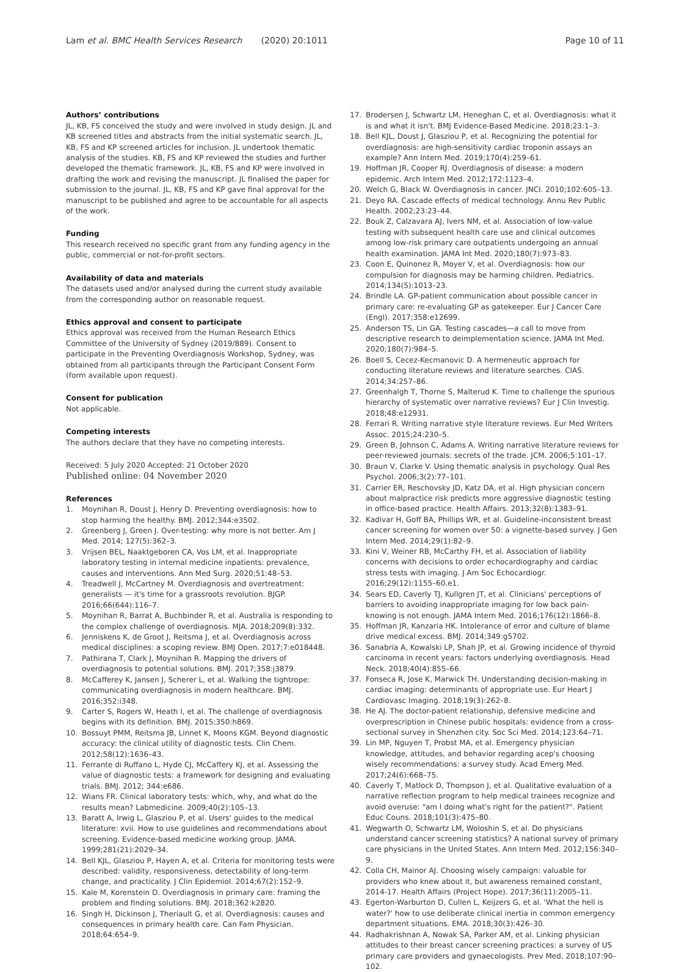Lam et al. BMC Health Services Research (2020) 20:1011
Page 10 of 11
Authors’ contributions
JL, KB, FS conceived the study and were involved in study design. JL and KB screened titles and abstracts from the initial systematic search. JL, KB, FS and KP screened articles for inclusion. JL undertook thematic analysis of the studies. KB, FS and KP reviewed the studies and further developed the thematic framework. JL, KB, FS and KP were involved in drafting the work and revising the manuscript. JL finalised the paper for submission to the journal. JL, KB, FS and KP gave final approval for the manuscript to be published and agree to be accountable for all aspects of the work.
Funding
This research received no specific grant from any funding agency in the public, commercial or not-for-profit sectors.
Availability of data and materials
The datasets used and/or analysed during the current study available from the corresponding author on reasonable request.
Ethics approval and consent to participate
Ethics approval was received from the Human Research Ethics Committee of the University of Sydney (2019/889). Consent to participate in the Preventing Overdiagnosis Workshop, Sydney, was obtained from all participants through the Participant Consent Form (form available upon request).
Consent for publication
Not applicable.
Competing interests
The authors declare that they have no competing interests.
Received: 5 July 2020 Accepted: 21 October 2020
Published online: 04 November 2020
References
1. Moynihan R, Doust J, Henry D. Preventing overdiagnosis: how to stop harming the healthy. BMJ. 2012;344:e3502.
2. Greenberg J, Green J. Over-testing: why more is not better. Am J Med. 2014; 127(5):362–3.
3. Vrijsen BEL, Naaktgeboren CA, Vos LM, et al. Inappropriate laboratory testing in internal medicine inpatients: prevalence, causes and interventions. Ann Med Surg. 2020;51:48–53.
4. Treadwell J, McCartney M. Overdiagnosis and overtreatment: generalists — it's time for a grassroots revolution. BJGP. 2016;66(644):116–7.
5. Moynihan R, Barrat A, Buchbinder R, et al. Australia is responding to the complex challenge of overdiagnosis. MJA. 2018;209(8):332.
6. Jenniskens K, de Groot J, Reitsma J, et al. Overdiagnosis across medical disciplines: a scoping review. BMJ Open. 2017;7:e018448.
7. Pathirana T, Clark J, Moynihan R. Mapping the drivers of overdiagnosis to potential solutions. BMJ. 2017;358:j3879.
8. McCafferey K, Jansen J, Scherer L, et al. Walking the tightrope: communicating overdiagnosis in modern healthcare. BMJ. 2016;352:i348.
9. Carter S, Rogers W, Heath I, et al. The challenge of overdiagnosis begins with its definition. BMJ. 2015;350:h869.
10. Bossuyt PMM, Reitsma JB, Linnet K, Moons KGM. Beyond diagnostic accuracy: the clinical utility of diagnostic tests. Clin Chem. 2012;58(12):1636–43.
11. Ferrante di Ruffano L, Hyde CJ, McCaffery KJ, et al. Assessing the value of diagnostic tests: a framework for designing and evaluating trials. BMJ. 2012; 344:e686.
12. Wians FR. Clinical laboratory tests: which, why, and what do the results mean? Labmedicine. 2009;40(2):105–13.
13. Baratt A, Irwig L, Glasziou P, et al. Users' guides to the medical literature: xvii. How to use guidelines and recommendations about screening. Evidence-based medicine working group. JAMA. 1999;281(21):2029–34.
14. Bell KJL, Glasziou P, Hayen A, et al. Criteria for monitoring tests were described: validity, responsiveness, detectability of long-term change, and practicality. J Clin Epidemiol. 2014;67(2):152–9.
15. Kale M, Korenstein D. Overdiagnosis in primary care: framing the problem and finding solutions. BMJ. 2018;362:k2820.
16. Singh H, Dickinson J, Theriault G, et al. Overdiagnosis: causes and consequences in primary health care. Can Fam Physician. 2018;64:654–9.
17. Brodersen J, Schwartz LM, Heneghan C, et al. Overdiagnosis: what it is and what it isn't. BMJ Evidence-Based Medicine. 2018;23:1–3.
18. Bell KJL, Doust J, Glasziou P, et al. Recognizing the potential for overdiagnosis: are high-sensitivity cardiac troponin assays an example? Ann Intern Med. 2019;170(4):259–61.
19. Hoffman JR, Cooper RJ. Overdiagnosis of disease: a modern epidemic. Arch Intern Med. 2012;172:1123–4.
20. Welch G, Black W. Overdiagnosis in cancer. JNCI. 2010;102:605–13.
21. Deyo RA. Cascade effects of medical technology. Annu Rev Public Health. 2002;23:23–44.
22. Bouk Z, Calzavara AJ, Ivers NM, et al. Association of low-value testing with subsequent health care use and clinical outcomes among low-risk primary care outpatients undergoing an annual health examination. JAMA Int Med. 2020;180(7):973–83.
23. Coon E, Quinonez R, Moyer V, et al. Overdiagnosis: how our compulsion for diagnosis may be harming children. Pediatrics. 2014;134(5):1013–23.
24. Brindle LA. GP-patient communication about possible cancer in primary care: re-evaluating GP as gatekeeper. Eur J Cancer Care (Engl). 2017;358:e12699.
25. Anderson TS, Lin GA. Testing cascades—a call to move from descriptive research to deimplementation science. JAMA Int Med. 2020;180(7):984–5.
26. Boell S, Cecez-Kecmanovic D. A hermeneutic approach for conducting literature reviews and literature searches. CIAS. 2014;34:257–86.
27. Greenhalgh T, Thorne S, Malterud K. Time to challenge the spurious hierarchy of systematic over narrative reviews? Eur J Clin Investig. 2018;48:e12931.
28. Ferrari R. Writing narrative style literature reviews. Eur Med Writers Assoc. 2015;24:230–5.
29. Green B, Johnson C, Adams A. Writing narrative literature reviews for peer-reviewed journals: secrets of the trade. JCM. 2006;5:101–17.
30. Braun V, Clarke V. Using thematic analysis in psychology. Qual Res Psychol. 2006;3(2):77–101.
31. Carrier ER, Reschovsky JD, Katz DA, et al. High physician concern about malpractice risk predicts more aggressive diagnostic testing in office-based practice. Health Affairs. 2013;32(8):1383–91.
32. Kadivar H, Goff BA, Phillips WR, et al. Guideline-inconsistent breast cancer screening for women over 50: a vignette-based survey. J Gen Intern Med. 2014;29(1):82–9.
33. Kini V, Weiner RB, McCarthy FH, et al. Association of liability concerns with decisions to order echocardiography and cardiac stress tests with imaging. J Am Soc Echocardiogr. 2016;29(12):1155–60.e1.
34. Sears ED, Caverly TJ, Kullgren JT, et al. Clinicians' perceptions of barriers to avoiding inappropriate imaging for low back pain-knowing is not enough. JAMA Intern Med. 2016;176(12):1866–8.
35. Hoffman JR, Kanzaria HK. Intolerance of error and culture of blame drive medical excess. BMJ. 2014;349:g5702.
36. Sanabria A, Kowalski LP, Shah JP, et al. Growing incidence of thyroid carcinoma in recent years: factors underlying overdiagnosis. Head Neck. 2018;40(4):855–66.
37. Fonseca R, Jose K, Marwick TH. Understanding decision-making in cardiac imaging: determinants of appropriate use. Eur Heart J Cardiovasc Imaging. 2018;19(3):262–8.
38. He AJ. The doctor-patient relationship, defensive medicine and overprescription in Chinese public hospitals: evidence from a cross-sectional survey in Shenzhen city. Soc Sci Med. 2014;123:64–71.
39. Lin MP, Nguyen T, Probst MA, et al. Emergency physician knowledge, attitudes, and behavior regarding acep's choosing wisely recommendations: a survey study. Acad Emerg Med. 2017;24(6):668–75.
40. Caverly T, Matlock D, Thompson J, et al. Qualitative evaluation of a narrative reflection program to help medical trainees recognize and avoid overuse: "am I doing what's right for the patient?". Patient Educ Couns. 2018;101(3):475–80.
41. Wegwarth O, Schwartz LM, Woloshin S, et al. Do physicians understand cancer screening statistics? A national survey of primary care physicians in the United States. Ann Intern Med. 2012;156:340–9.
42. Colla CH, Mainor AJ. Choosing wisely campaign: valuable for providers who knew about it, but awareness remained constant, 2014-17. Health Affairs (Project Hope). 2017;36(11):2005–11.
43. Egerton-Warburton D, Cullen L, Keijzers G, et al. 'What the hell is water?' how to use deliberate clinical inertia in common emergency department situations. EMA. 2018;30(3):426–30.
44. Radhakrishnan A, Nowak SA, Parker AM, et al. Linking physician attitudes to their breast cancer screening practices: a survey of US primary care providers and gynaecologists. Prev Med. 2018;107:90–102.